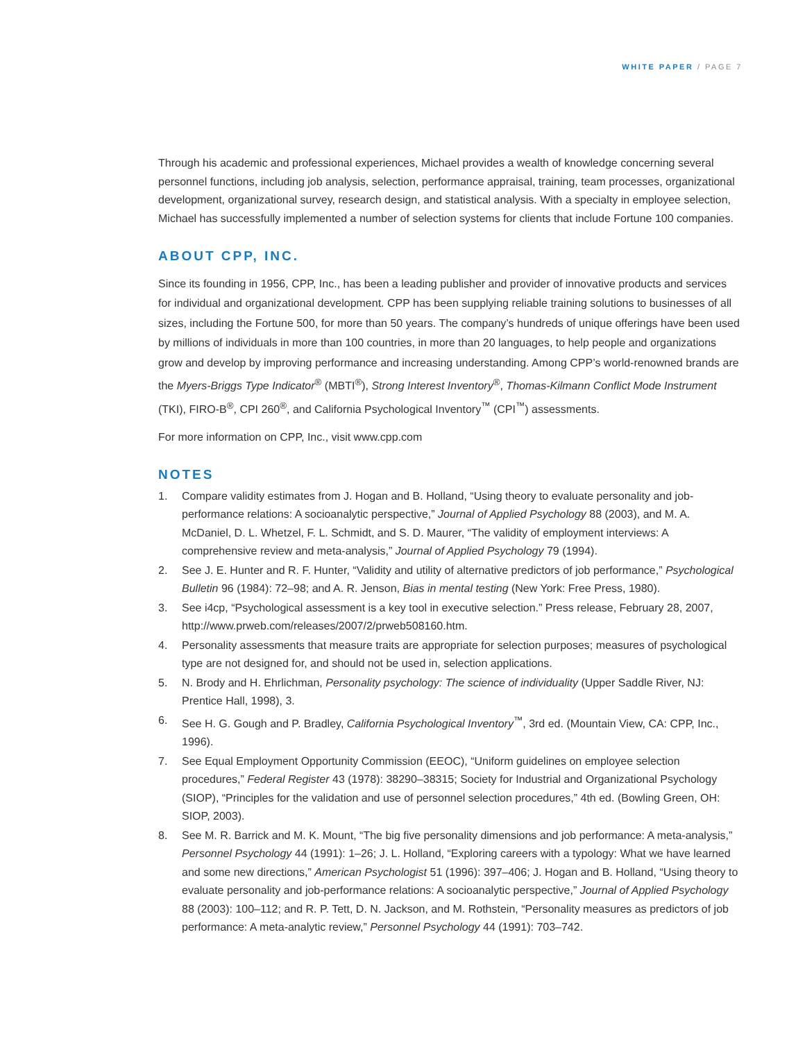WHITE PAPER / PAGE 7
Through his academic and professional experiences, Michael provides a wealth of knowledge concerning several personnel functions, including job analysis, selection, performance appraisal, training, team processes, organizational development, organizational survey, research design, and statistical analysis. With a specialty in employee selection, Michael has successfully implemented a number of selection systems for clients that include Fortune 100 companies.
ABOUT CPP, INC.
Since its founding in 1956, CPP, Inc., has been a leading publisher and provider of innovative products and services for individual and organizational development. CPP has been supplying reliable training solutions to businesses of all sizes, including the Fortune 500, for more than 50 years. The company’s hundreds of unique offerings have been used by millions of individuals in more than 100 countries, in more than 20 languages, to help people and organizations grow and develop by improving performance and increasing understanding. Among CPP’s world-renowned brands are the Myers-Briggs Type Indicator<sup>®</sup> (MBTI<sup>®</sup>), Strong Interest Inventory<sup>®</sup>, Thomas-Kilmann Conflict Mode Instrument (TKI), FIRO-B<sup>®</sup>, CPI 260<sup>®</sup>, and California Psychological Inventory<sup>™</sup> (CPI<sup>™</sup>) assessments.
For more information on CPP, Inc., visit www.cpp.com
NOTES
1. Compare validity estimates from J. Hogan and B. Holland, “Using theory to evaluate personality and job-performance relations: A socioanalytic perspective,” Journal of Applied Psychology 88 (2003), and M. A. McDaniel, D. L. Whetzel, F. L. Schmidt, and S. D. Maurer, “The validity of employment interviews: A comprehensive review and meta-analysis,” Journal of Applied Psychology 79 (1994).
2. See J. E. Hunter and R. F. Hunter, “Validity and utility of alternative predictors of job performance,” Psychological Bulletin 96 (1984): 72–98; and A. R. Jenson, Bias in mental testing (New York: Free Press, 1980).
3. See i4cp, “Psychological assessment is a key tool in executive selection.” Press release, February 28, 2007, http://www.prweb.com/releases/2007/2/prweb508160.htm.
4. Personality assessments that measure traits are appropriate for selection purposes; measures of psychological type are not designed for, and should not be used in, selection applications.
5. N. Brody and H. Ehrlichman, Personality psychology: The science of individuality (Upper Saddle River, NJ: Prentice Hall, 1998), 3.
6. See H. G. Gough and P. Bradley, California Psychological Inventory<sup>™</sup>, 3rd ed. (Mountain View, CA: CPP, Inc., 1996).
7. See Equal Employment Opportunity Commission (EEOC), “Uniform guidelines on employee selection procedures,” Federal Register 43 (1978): 38290–38315; Society for Industrial and Organizational Psychology (SIOP), “Principles for the validation and use of personnel selection procedures,” 4th ed. (Bowling Green, OH: SIOP, 2003).
8. See M. R. Barrick and M. K. Mount, “The big five personality dimensions and job performance: A meta-analysis,” Personnel Psychology 44 (1991): 1–26; J. L. Holland, “Exploring careers with a typology: What we have learned and some new directions,” American Psychologist 51 (1996): 397–406; J. Hogan and B. Holland, “Using theory to evaluate personality and job-performance relations: A socioanalytic perspective,” Journal of Applied Psychology 88 (2003): 100–112; and R. P. Tett, D. N. Jackson, and M. Rothstein, “Personality measures as predictors of job performance: A meta-analytic review,” Personnel Psychology 44 (1991): 703–742.